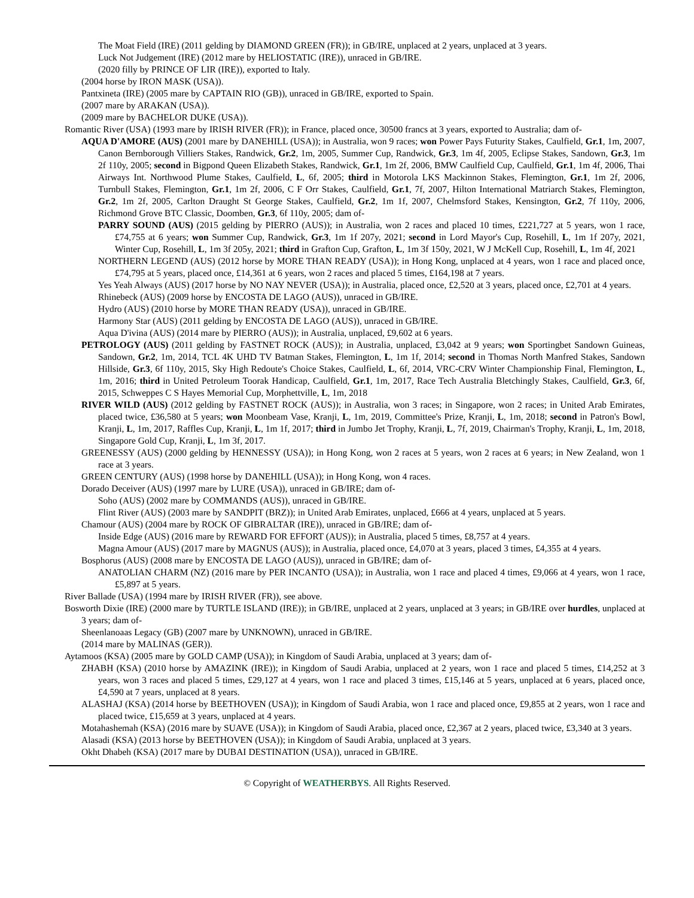The Moat Field (IRE) (2011 gelding by DIAMOND GREEN (FR)); in GB/IRE, unplaced at 2 years, unplaced at 3 years.
Luck Not Judgement (IRE) (2012 mare by HELIOSTATIC (IRE)), unraced in GB/IRE.
(2020 filly by PRINCE OF LIR (IRE)), exported to Italy.
(2004 horse by IRON MASK (USA)).
Pantxineta (IRE) (2005 mare by CAPTAIN RIO (GB)), unraced in GB/IRE, exported to Spain.
(2007 mare by ARAKAN (USA)).
(2009 mare by BACHELOR DUKE (USA)).
Romantic River (USA) (1993 mare by IRISH RIVER (FR)); in France, placed once, 30500 francs at 3 years, exported to Australia; dam of-
AQUA D'AMORE (AUS) (2001 mare by DANEHILL (USA)); in Australia, won 9 races; won Power Pays Futurity Stakes, Caulfield, Gr.1, 1m, 2007, Canon Bernborough Villiers Stakes, Randwick, Gr.2, 1m, 2005, Summer Cup, Randwick, Gr.3, 1m 4f, 2005, Eclipse Stakes, Sandown, Gr.3, 1m 2f 110y, 2005; second in Bigpond Queen Elizabeth Stakes, Randwick, Gr.1, 1m 2f, 2006, BMW Caulfield Cup, Caulfield, Gr.1, 1m 4f, 2006, Thai Airways Int. Northwood Plume Stakes, Caulfield, L, 6f, 2005; third in Motorola LKS Mackinnon Stakes, Flemington, Gr.1, 1m 2f, 2006, Turnbull Stakes, Flemington, Gr.1, 1m 2f, 2006, C F Orr Stakes, Caulfield, Gr.1, 7f, 2007, Hilton International Matriarch Stakes, Flemington, Gr.2, 1m 2f, 2005, Carlton Draught St George Stakes, Caulfield, Gr.2, 1m 1f, 2007, Chelmsford Stakes, Kensington, Gr.2, 7f 110y, 2006, Richmond Grove BTC Classic, Doomben, Gr.3, 6f 110y, 2005; dam of-
PARRY SOUND (AUS) (2015 gelding by PIERRO (AUS)); in Australia, won 2 races and placed 10 times, £221,727 at 5 years, won 1 race, £74,755 at 6 years; won Summer Cup, Randwick, Gr.3, 1m 1f 207y, 2021; second in Lord Mayor's Cup, Rosehill, L, 1m 1f 207y, 2021, Winter Cup, Rosehill, L, 1m 3f 205y, 2021; third in Grafton Cup, Grafton, L, 1m 3f 150y, 2021, W J McKell Cup, Rosehill, L, 1m 4f, 2021
NORTHERN LEGEND (AUS) (2012 horse by MORE THAN READY (USA)); in Hong Kong, unplaced at 4 years, won 1 race and placed once, £74,795 at 5 years, placed once, £14,361 at 6 years, won 2 races and placed 5 times, £164,198 at 7 years.
Yes Yeah Always (AUS) (2017 horse by NO NAY NEVER (USA)); in Australia, placed once, £2,520 at 3 years, placed once, £2,701 at 4 years.
Rhinebeck (AUS) (2009 horse by ENCOSTA DE LAGO (AUS)), unraced in GB/IRE.
Hydro (AUS) (2010 horse by MORE THAN READY (USA)), unraced in GB/IRE.
Harmony Star (AUS) (2011 gelding by ENCOSTA DE LAGO (AUS)), unraced in GB/IRE.
Aqua D'ivina (AUS) (2014 mare by PIERRO (AUS)); in Australia, unplaced, £9,602 at 6 years.
PETROLOGY (AUS) (2011 gelding by FASTNET ROCK (AUS)); in Australia, unplaced, £3,042 at 9 years; won Sportingbet Sandown Guineas, Sandown, Gr.2, 1m, 2014, TCL 4K UHD TV Batman Stakes, Flemington, L, 1m 1f, 2014; second in Thomas North Manfred Stakes, Sandown Hillside, Gr.3, 6f 110y, 2015, Sky High Redoute's Choice Stakes, Caulfield, L, 6f, 2014, VRC-CRV Winter Championship Final, Flemington, L, 1m, 2016; third in United Petroleum Toorak Handicap, Caulfield, Gr.1, 1m, 2017, Race Tech Australia Bletchingly Stakes, Caulfield, Gr.3, 6f, 2015, Schweppes C S Hayes Memorial Cup, Morphettville, L, 1m, 2018
RIVER WILD (AUS) (2012 gelding by FASTNET ROCK (AUS)); in Australia, won 3 races; in Singapore, won 2 races; in United Arab Emirates, placed twice, £36,580 at 5 years; won Moonbeam Vase, Kranji, L, 1m, 2019, Committee's Prize, Kranji, L, 1m, 2018; second in Patron's Bowl, Kranji, L, 1m, 2017, Raffles Cup, Kranji, L, 1m 1f, 2017; third in Jumbo Jet Trophy, Kranji, L, 7f, 2019, Chairman's Trophy, Kranji, L, 1m, 2018, Singapore Gold Cup, Kranji, L, 1m 3f, 2017.
GREENESSY (AUS) (2000 gelding by HENNESSY (USA)); in Hong Kong, won 2 races at 5 years, won 2 races at 6 years; in New Zealand, won 1 race at 3 years.
GREEN CENTURY (AUS) (1998 horse by DANEHILL (USA)); in Hong Kong, won 4 races.
Dorado Deceiver (AUS) (1997 mare by LURE (USA)), unraced in GB/IRE; dam of-
Soho (AUS) (2002 mare by COMMANDS (AUS)), unraced in GB/IRE.
Flint River (AUS) (2003 mare by SANDPIT (BRZ)); in United Arab Emirates, unplaced, £666 at 4 years, unplaced at 5 years.
Chamour (AUS) (2004 mare by ROCK OF GIBRALTAR (IRE)), unraced in GB/IRE; dam of-
Inside Edge (AUS) (2016 mare by REWARD FOR EFFORT (AUS)); in Australia, placed 5 times, £8,757 at 4 years.
Magna Amour (AUS) (2017 mare by MAGNUS (AUS)); in Australia, placed once, £4,070 at 3 years, placed 3 times, £4,355 at 4 years.
Bosphorus (AUS) (2008 mare by ENCOSTA DE LAGO (AUS)), unraced in GB/IRE; dam of-
ANATOLIAN CHARM (NZ) (2016 mare by PER INCANTO (USA)); in Australia, won 1 race and placed 4 times, £9,066 at 4 years, won 1 race, £5,897 at 5 years.
River Ballade (USA) (1994 mare by IRISH RIVER (FR)), see above.
Bosworth Dixie (IRE) (2000 mare by TURTLE ISLAND (IRE)); in GB/IRE, unplaced at 2 years, unplaced at 3 years; in GB/IRE over hurdles, unplaced at 3 years; dam of-
Sheenlanoaas Legacy (GB) (2007 mare by UNKNOWN), unraced in GB/IRE.
(2014 mare by MALINAS (GER)).
Aytamoos (KSA) (2005 mare by GOLD CAMP (USA)); in Kingdom of Saudi Arabia, unplaced at 3 years; dam of-
ZHABH (KSA) (2010 horse by AMAZINK (IRE)); in Kingdom of Saudi Arabia, unplaced at 2 years, won 1 race and placed 5 times, £14,252 at 3 years, won 3 races and placed 5 times, £29,127 at 4 years, won 1 race and placed 3 times, £15,146 at 5 years, unplaced at 6 years, placed once, £4,590 at 7 years, unplaced at 8 years.
ALASHAJ (KSA) (2014 horse by BEETHOVEN (USA)); in Kingdom of Saudi Arabia, won 1 race and placed once, £9,855 at 2 years, won 1 race and placed twice, £15,659 at 3 years, unplaced at 4 years.
Motahashemah (KSA) (2016 mare by SUAVE (USA)); in Kingdom of Saudi Arabia, placed once, £2,367 at 2 years, placed twice, £3,340 at 3 years.
Alasadi (KSA) (2013 horse by BEETHOVEN (USA)); in Kingdom of Saudi Arabia, unplaced at 3 years.
Okht Dhabeh (KSA) (2017 mare by DUBAI DESTINATION (USA)), unraced in GB/IRE.
© Copyright of WEATHERBYS. All Rights Reserved.